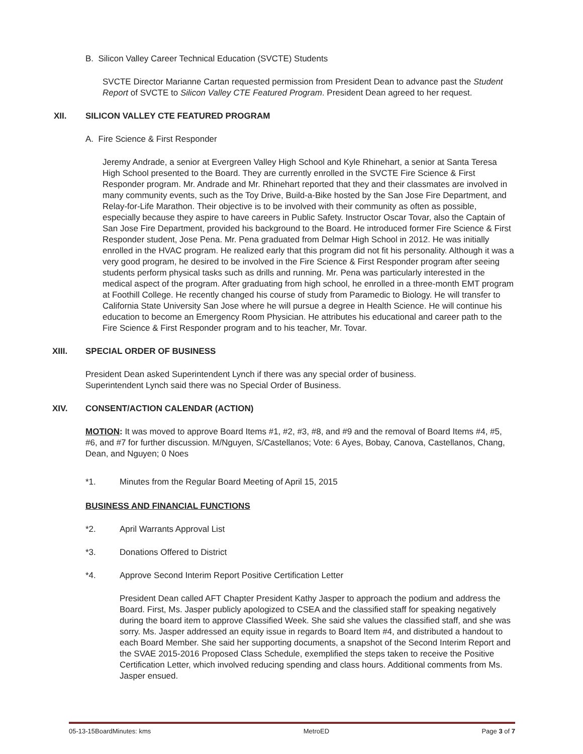B. Silicon Valley Career Technical Education (SVCTE) Students
SVCTE Director Marianne Cartan requested permission from President Dean to advance past the Student Report of SVCTE to Silicon Valley CTE Featured Program. President Dean agreed to her request.
XII. SILICON VALLEY CTE FEATURED PROGRAM
A. Fire Science & First Responder
Jeremy Andrade, a senior at Evergreen Valley High School and Kyle Rhinehart, a senior at Santa Teresa High School presented to the Board. They are currently enrolled in the SVCTE Fire Science & First Responder program. Mr. Andrade and Mr. Rhinehart reported that they and their classmates are involved in many community events, such as the Toy Drive, Build-a-Bike hosted by the San Jose Fire Department, and Relay-for-Life Marathon. Their objective is to be involved with their community as often as possible, especially because they aspire to have careers in Public Safety. Instructor Oscar Tovar, also the Captain of San Jose Fire Department, provided his background to the Board. He introduced former Fire Science & First Responder student, Jose Pena. Mr. Pena graduated from Delmar High School in 2012. He was initially enrolled in the HVAC program. He realized early that this program did not fit his personality. Although it was a very good program, he desired to be involved in the Fire Science & First Responder program after seeing students perform physical tasks such as drills and running. Mr. Pena was particularly interested in the medical aspect of the program. After graduating from high school, he enrolled in a three-month EMT program at Foothill College. He recently changed his course of study from Paramedic to Biology. He will transfer to California State University San Jose where he will pursue a degree in Health Science. He will continue his education to become an Emergency Room Physician. He attributes his educational and career path to the Fire Science & First Responder program and to his teacher, Mr. Tovar.
XIII. SPECIAL ORDER OF BUSINESS
President Dean asked Superintendent Lynch if there was any special order of business.
Superintendent Lynch said there was no Special Order of Business.
XIV. CONSENT/ACTION CALENDAR (ACTION)
MOTION: It was moved to approve Board Items #1, #2, #3, #8, and #9 and the removal of Board Items #4, #5, #6, and #7 for further discussion. M/Nguyen, S/Castellanos; Vote: 6 Ayes, Bobay, Canova, Castellanos, Chang, Dean, and Nguyen; 0 Noes
*1. Minutes from the Regular Board Meeting of April 15, 2015
BUSINESS AND FINANCIAL FUNCTIONS
*2. April Warrants Approval List
*3. Donations Offered to District
*4. Approve Second Interim Report Positive Certification Letter
President Dean called AFT Chapter President Kathy Jasper to approach the podium and address the Board. First, Ms. Jasper publicly apologized to CSEA and the classified staff for speaking negatively during the board item to approve Classified Week. She said she values the classified staff, and she was sorry. Ms. Jasper addressed an equity issue in regards to Board Item #4, and distributed a handout to each Board Member. She said her supporting documents, a snapshot of the Second Interim Report and the SVAE 2015-2016 Proposed Class Schedule, exemplified the steps taken to receive the Positive Certification Letter, which involved reducing spending and class hours. Additional comments from Ms. Jasper ensued.
05-13-15BoardMinutes: kms MetroED Page 3 of 7